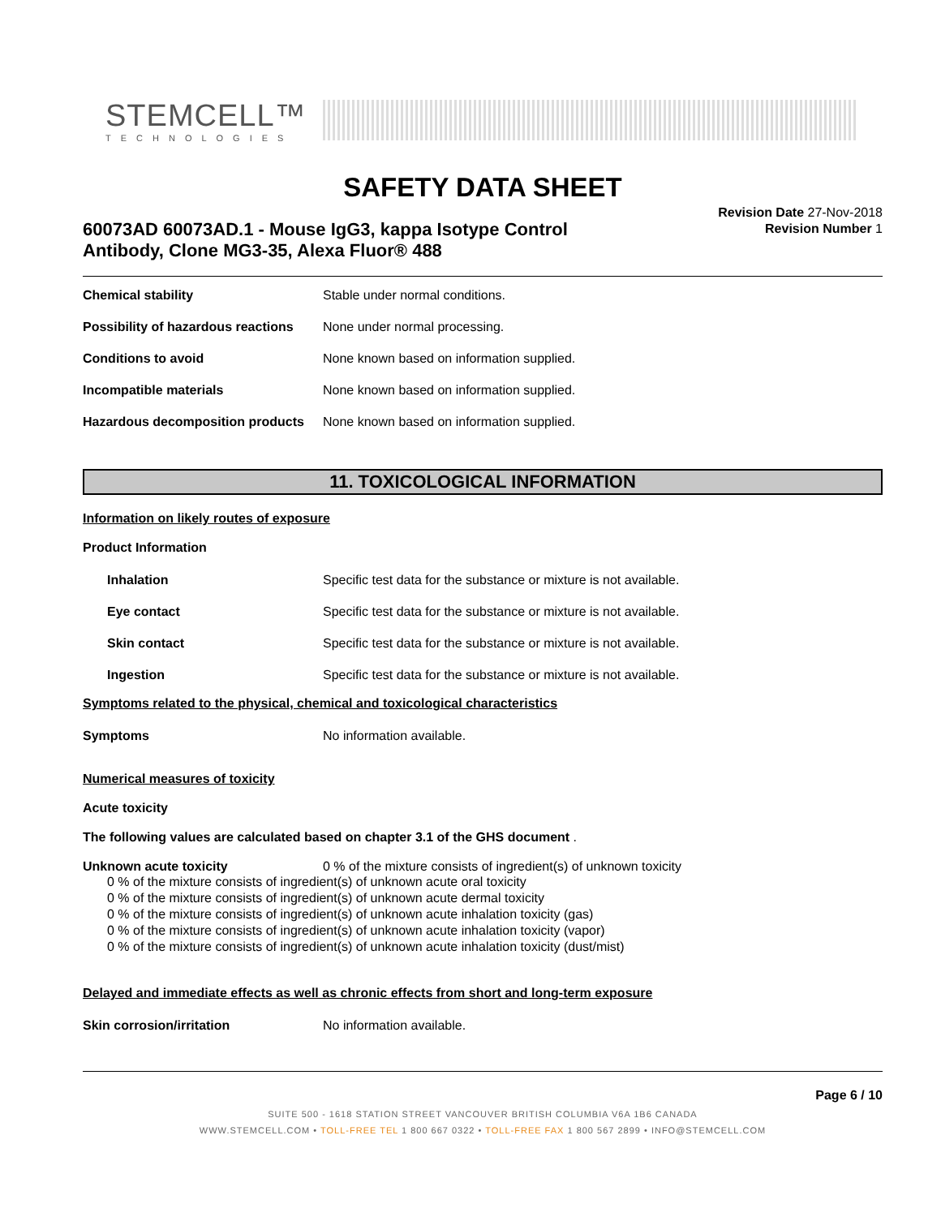STEMCELL™
TECHNOLOGIES
SAFETY DATA SHEET
60073AD 60073AD.1 - Mouse IgG3, kappa Isotype Control
Antibody, Clone MG3-35, Alexa Fluor® 488
Revision Date 27-Nov-2018
Revision Number 1
Chemical stability Stable under normal conditions.
Possibility of hazardous reactions
None under normal processing.
Conditions to avoid None known based on information supplied.
Incompatible materials None known based on information supplied.
Hazardous decomposition products
None known based on information supplied.
11. TOXICOLOGICAL INFORMATION
Information on likely routes of exposure
Product Information
Inhalation Specific test data for the substance or mixture is not available.
Eye contact Specific test data for the substance or mixture is not available.
Skin contact Specific test data for the substance or mixture is not available.
Ingestion Specific test data for the substance or mixture is not available.
Symptoms related to the physical, chemical and toxicological characteristics
Symptoms No information available.
Numerical measures of toxicity
Acute toxicity
The following values are calculated based on chapter 3.1 of the GHS document .
Unknown acute toxicity 0 % of the mixture consists of ingredient(s) of unknown toxicity
0 % of the mixture consists of ingredient(s) of unknown acute oral toxicity
0 % of the mixture consists of ingredient(s) of unknown acute dermal toxicity
0 % of the mixture consists of ingredient(s) of unknown acute inhalation toxicity (gas)
0 % of the mixture consists of ingredient(s) of unknown acute inhalation toxicity (vapor)
0 % of the mixture consists of ingredient(s) of unknown acute inhalation toxicity (dust/mist)
Delayed and immediate effects as well as chronic effects from short and long-term exposure
Skin corrosion/irritation No information available.
Page 6 / 10
SUITE 500 - 1618 STATION STREET VANCOUVER BRITISH COLUMBIA V6A 1B6 CANADA
WWW.STEMCELL.COM • TOLL-FREE TEL 1 800 667 0322 • TOLL-FREE FAX 1 800 567 2899 • INFO@STEMCELL.COM